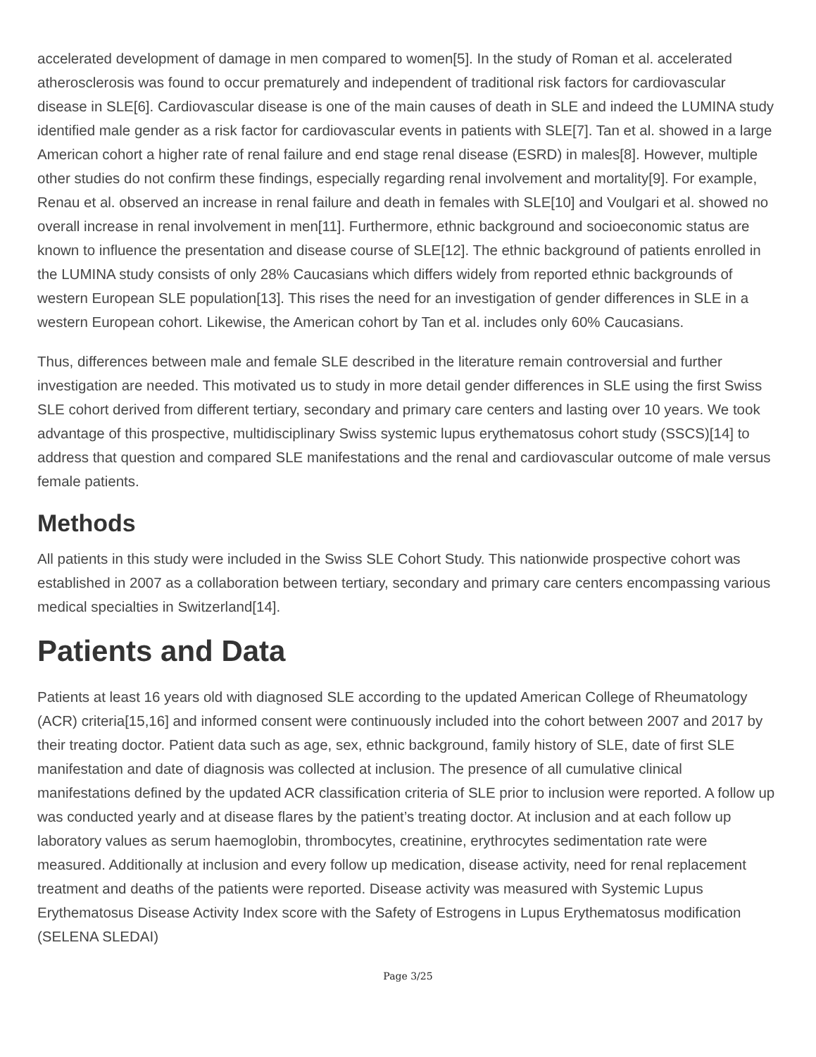accelerated development of damage in men compared to women[5]. In the study of Roman et al. accelerated atherosclerosis was found to occur prematurely and independent of traditional risk factors for cardiovascular disease in SLE[6]. Cardiovascular disease is one of the main causes of death in SLE and indeed the LUMINA study identified male gender as a risk factor for cardiovascular events in patients with SLE[7]. Tan et al. showed in a large American cohort a higher rate of renal failure and end stage renal disease (ESRD) in males[8]. However, multiple other studies do not confirm these findings, especially regarding renal involvement and mortality[9]. For example, Renau et al. observed an increase in renal failure and death in females with SLE[10] and Voulgari et al. showed no overall increase in renal involvement in men[11]. Furthermore, ethnic background and socioeconomic status are known to influence the presentation and disease course of SLE[12]. The ethnic background of patients enrolled in the LUMINA study consists of only 28% Caucasians which differs widely from reported ethnic backgrounds of western European SLE population[13]. This rises the need for an investigation of gender differences in SLE in a western European cohort. Likewise, the American cohort by Tan et al. includes only 60% Caucasians.
Thus, differences between male and female SLE described in the literature remain controversial and further investigation are needed. This motivated us to study in more detail gender differences in SLE using the first Swiss SLE cohort derived from different tertiary, secondary and primary care centers and lasting over 10 years. We took advantage of this prospective, multidisciplinary Swiss systemic lupus erythematosus cohort study (SSCS)[14] to address that question and compared SLE manifestations and the renal and cardiovascular outcome of male versus female patients.
Methods
All patients in this study were included in the Swiss SLE Cohort Study. This nationwide prospective cohort was established in 2007 as a collaboration between tertiary, secondary and primary care centers encompassing various medical specialties in Switzerland[14].
Patients and Data
Patients at least 16 years old with diagnosed SLE according to the updated American College of Rheumatology (ACR) criteria[15,16] and informed consent were continuously included into the cohort between 2007 and 2017 by their treating doctor. Patient data such as age, sex, ethnic background, family history of SLE, date of first SLE manifestation and date of diagnosis was collected at inclusion. The presence of all cumulative clinical manifestations defined by the updated ACR classification criteria of SLE prior to inclusion were reported. A follow up was conducted yearly and at disease flares by the patient’s treating doctor. At inclusion and at each follow up laboratory values as serum haemoglobin, thrombocytes, creatinine, erythrocytes sedimentation rate were measured. Additionally at inclusion and every follow up medication, disease activity, need for renal replacement treatment and deaths of the patients were reported. Disease activity was measured with Systemic Lupus Erythematosus Disease Activity Index score with the Safety of Estrogens in Lupus Erythematosus modification (SELENA SLEDAI)
Page 3/25